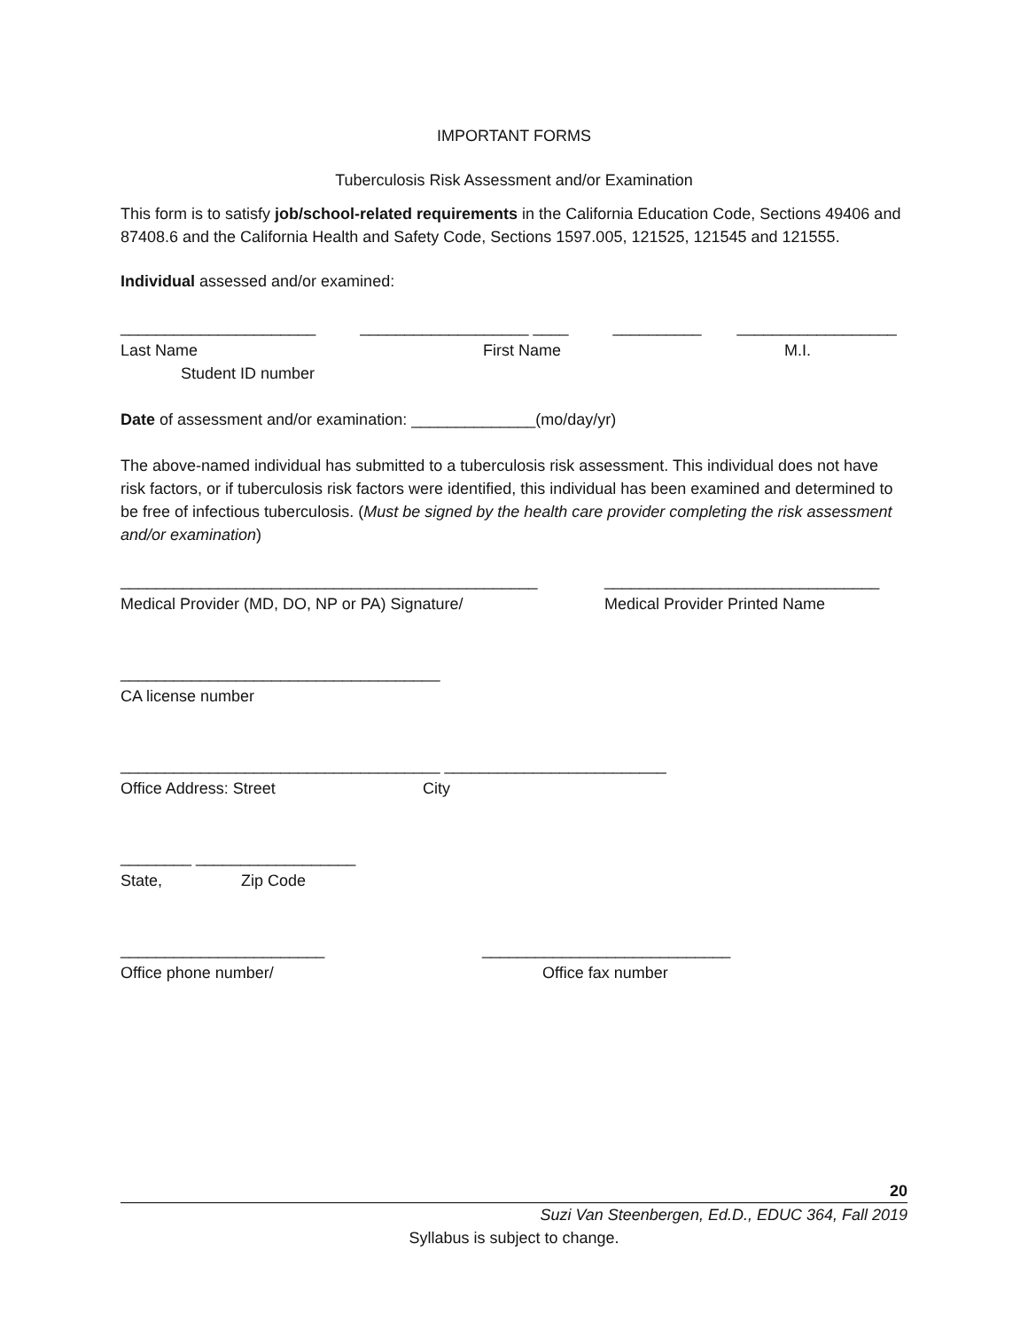IMPORTANT FORMS
Tuberculosis Risk Assessment and/or Examination
This form is to satisfy job/school-related requirements in the California Education Code, Sections 49406 and 87408.6 and the California Health and Safety Code, Sections 1597.005, 121525, 121545 and 121555.
Individual assessed and/or examined:
______________________ ___________________ ____ __________ __________________
Last Name First Name M.I.
Student ID number
Date of assessment and/or examination: ______________(mo/day/yr)
The above-named individual has submitted to a tuberculosis risk assessment. This individual does not have risk factors, or if tuberculosis risk factors were identified, this individual has been examined and determined to be free of infectious tuberculosis. (Must be signed by the health care provider completing the risk assessment and/or examination)
_______________________________________________ _______________________________
Medical Provider (MD, DO, NP or PA) Signature/ Medical Provider Printed Name
____________________________________
CA license number
____________________________________ _________________________
Office Address: Street City
________ __________________
State, Zip Code
_______________________ ____________________________
Office phone number/ Office fax number
20
Suzi Van Steenbergen, Ed.D., EDUC 364, Fall 2019
Syllabus is subject to change.